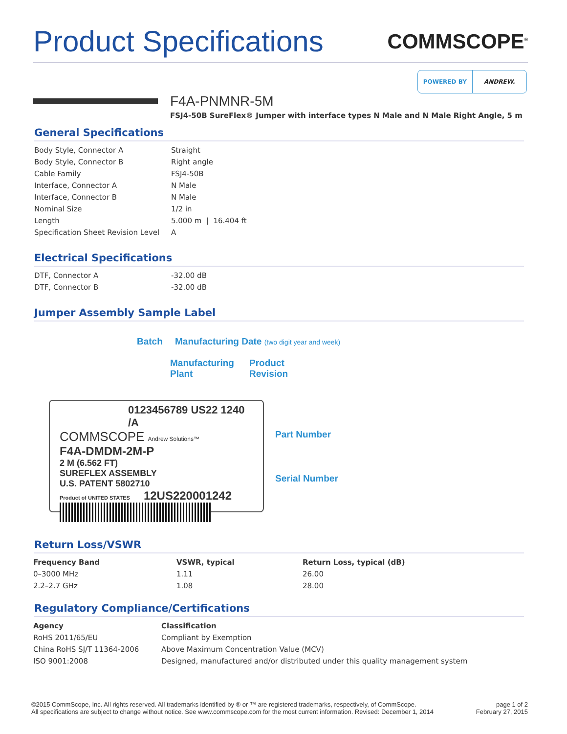Product Specifications
COMMSCOPE<sup>®</sup>
POWERED BY ANDREW.
F4A-PNMNR-5M
FSJ4-50B SureFlex® Jumper with interface types N Male and N Male Right Angle, 5 m
General Specifications
| Body Style, Connector A | Straight |
| Body Style, Connector B | Right angle |
| Cable Family | FSJ4-50B |
| Interface, Connector A | N Male |
| Interface, Connector B | N Male |
| Nominal Size | 1/2 in |
| Length | 5.000 m / 16.404 ft |
| Specification Sheet Revision Level | A |
Electrical Specifications
| DTF, Connector A | -32.00 dB |
| DTF, Connector B | -32.00 dB |
Jumper Assembly Sample Label
Batch
Manufacturing Date (two digit year and week)
Manufacturing
Plant
Product
Revision
0123456789 US22 1240 /A
COMMSCOPE Andrew Solutions™
F4A-DMDM-2M-P
2 M (6.562 FT)
SUREFLEX ASSEMBLY
U.S. PATENT 5802710
Product of UNITED STATES 12US220001242
Part Number
Serial Number
Return Loss/VSWR
| Frequency Band | VSWR, typical | Return Loss, typical (dB) |
| --- | --- | --- |
| 0–3000 MHz | 1.11 | 26.00 |
| 2.2–2.7 GHz | 1.08 | 28.00 |
Regulatory Compliance/Certifications
| Agency | Classification |
| --- | --- |
| RoHS 2011/65/EU | Compliant by Exemption |
| China RoHS SJ/T 11364-2006 | Above Maximum Concentration Value (MCV) |
| ISO 9001:2008 | Designed, manufactured and/or distributed under this quality management system |
©2015 CommScope, Inc. All rights reserved. All trademarks identified by ® or ™ are registered trademarks, respectively, of CommScope.
All specifications are subject to change without notice. See www.commscope.com for the most current information. Revised: December 1, 2014
page 1 of 2
February 27, 2015